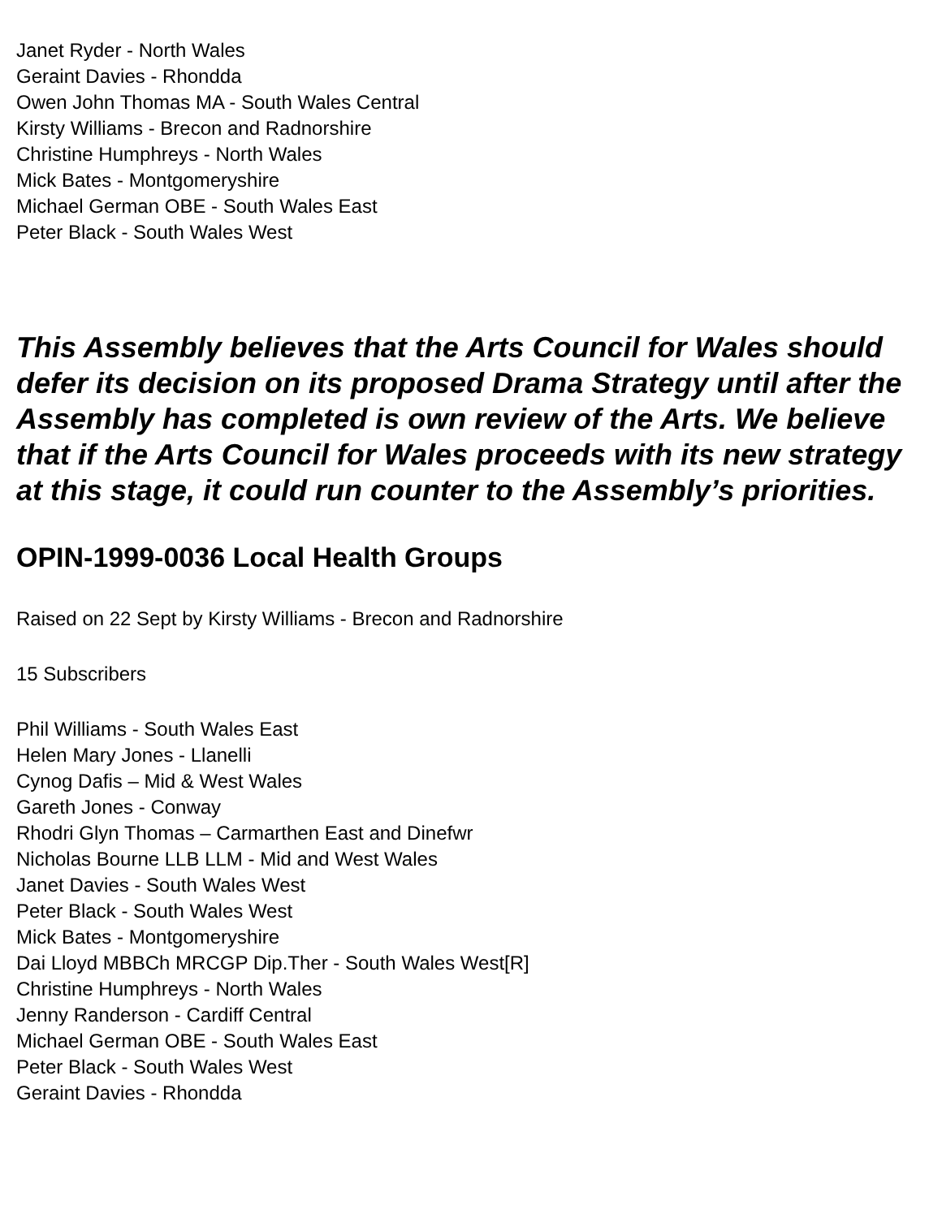Janet Ryder - North Wales
Geraint Davies - Rhondda
Owen John Thomas MA - South Wales Central
Kirsty Williams - Brecon and Radnorshire
Christine Humphreys - North Wales
Mick Bates - Montgomeryshire
Michael German OBE - South Wales East
Peter Black - South Wales West
This Assembly believes that the Arts Council for Wales should defer its decision on its proposed Drama Strategy until after the Assembly has completed is own review of the Arts. We believe that if the Arts Council for Wales proceeds with its new strategy at this stage, it could run counter to the Assembly’s priorities.
OPIN-1999-0036 Local Health Groups
Raised on 22 Sept by Kirsty Williams - Brecon and Radnorshire
15 Subscribers
Phil Williams - South Wales East
Helen Mary Jones - Llanelli
Cynog Dafis – Mid & West Wales
Gareth Jones - Conway
Rhodri Glyn Thomas – Carmarthen East and Dinefwr
Nicholas Bourne LLB LLM - Mid and West Wales
Janet Davies - South Wales West
Peter Black - South Wales West
Mick Bates - Montgomeryshire
Dai Lloyd MBBCh MRCGP Dip.Ther - South Wales West[R]
Christine Humphreys - North Wales
Jenny Randerson - Cardiff Central
Michael German OBE - South Wales East
Peter Black - South Wales West
Geraint Davies - Rhondda